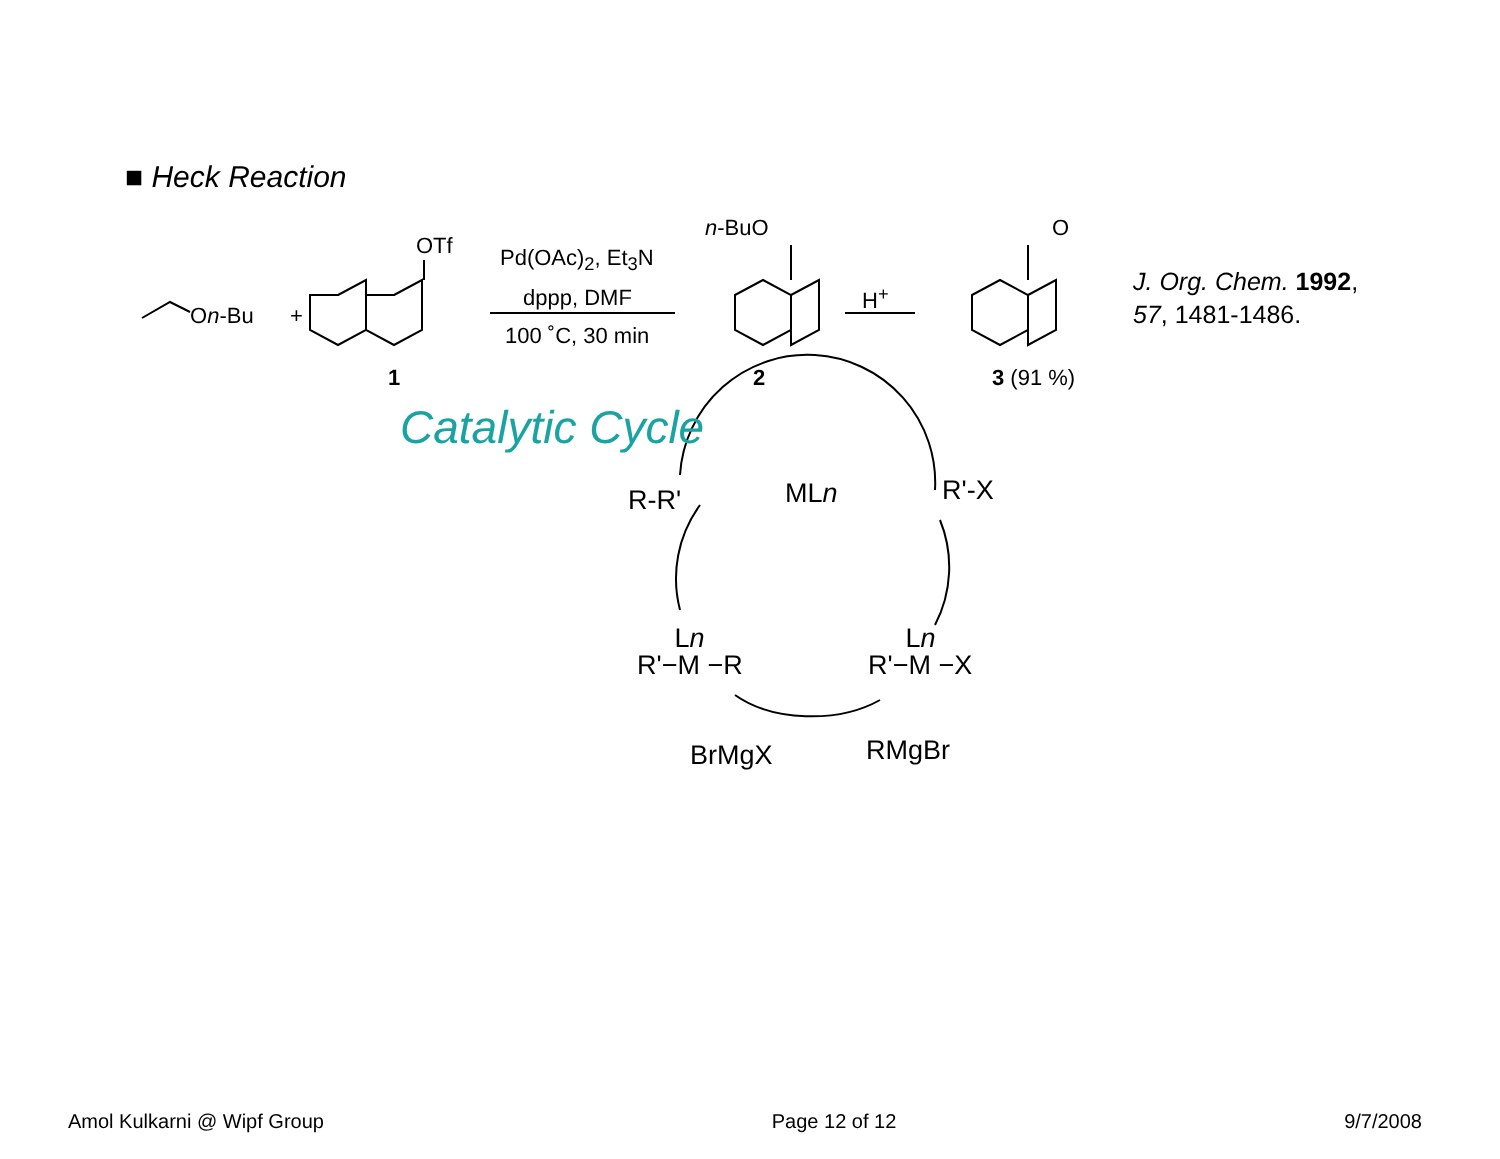■ Heck Reaction
On-Bu +
OTf
1
Pd(OAc)<sub>2</sub>, Et<sub>3</sub>N
dppp, DMF
100 ˚C, 30 min
n-BuO
2
H<sup>+</sup>
O
3 (91 %)
J. Org. Chem. 1992,
57, 1481-1486.
Catalytic Cycle
MLn
R-R' R'-X
Ln
R'−M −R
Ln
R'−M −X
BrMgX RMgBr
Amol Kulkarni @ Wipf Group Page 12 of 12 9/7/2008